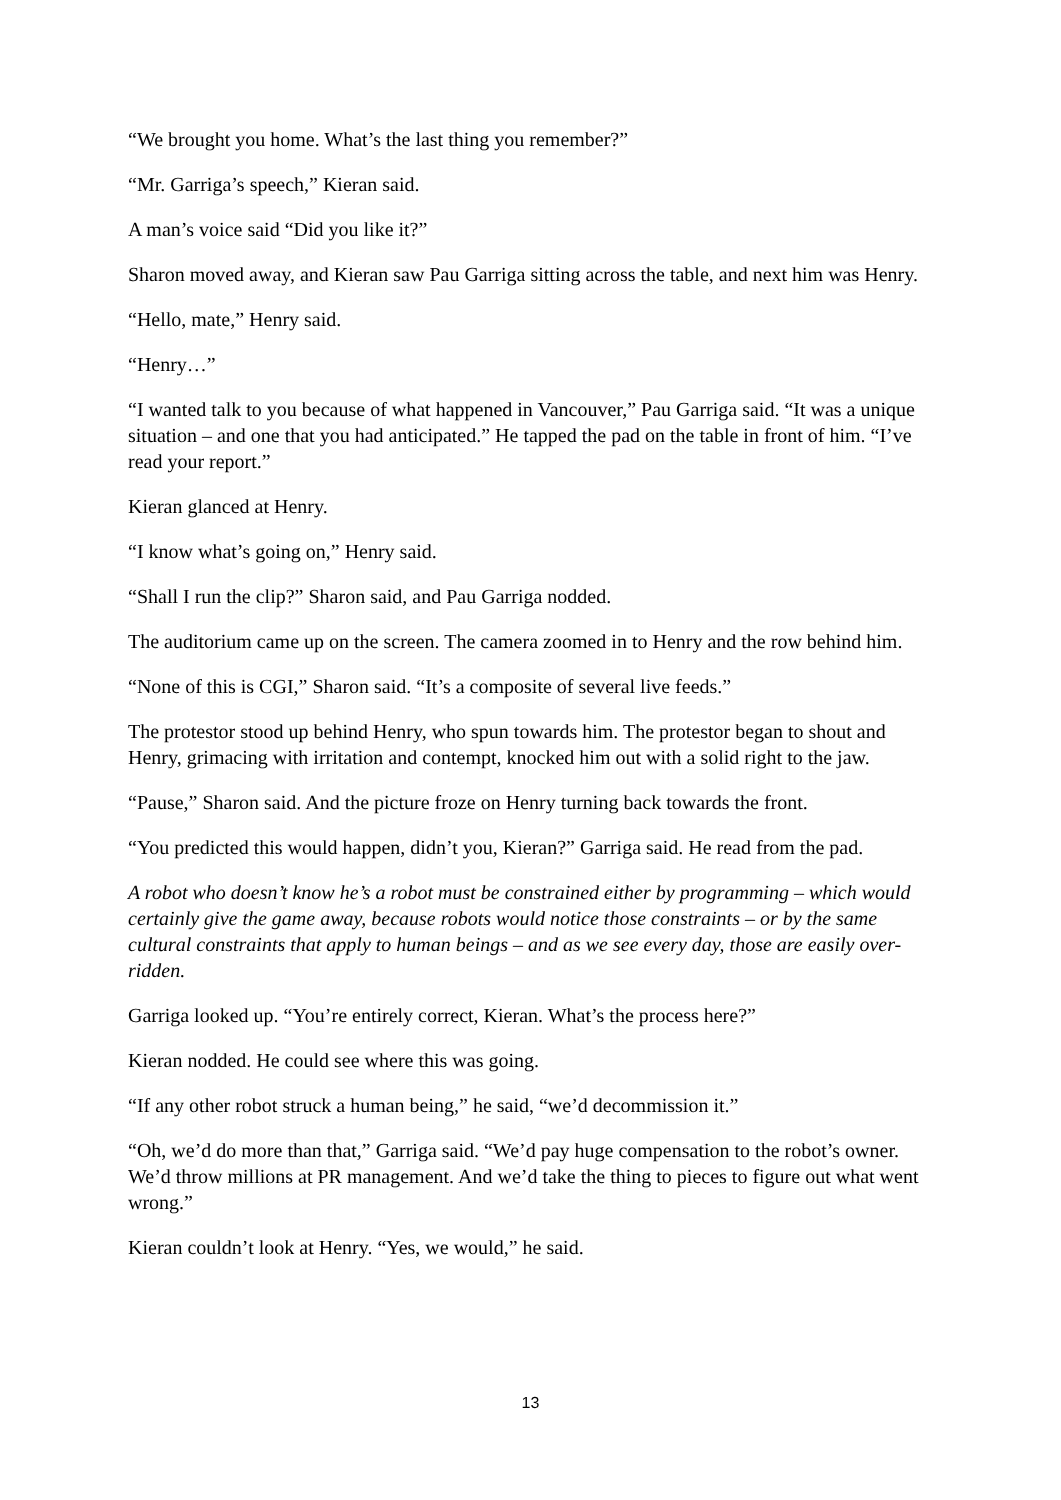“We brought you home. What’s the last thing you remember?”
“Mr. Garriga’s speech,” Kieran said.
A man’s voice said “Did you like it?”
Sharon moved away, and Kieran saw Pau Garriga sitting across the table, and next him was Henry.
“Hello, mate,” Henry said.
“Henry…”
“I wanted talk to you because of what happened in Vancouver,” Pau Garriga said. “It was a unique situation – and one that you had anticipated.” He tapped the pad on the table in front of him. “I’ve read your report.”
Kieran glanced at Henry.
“I know what’s going on,” Henry said.
“Shall I run the clip?” Sharon said, and Pau Garriga nodded.
The auditorium came up on the screen. The camera zoomed in to Henry and the row behind him.
“None of this is CGI,” Sharon said. “It’s a composite of several live feeds.”
The protestor stood up behind Henry, who spun towards him. The protestor began to shout and Henry, grimacing with irritation and contempt, knocked him out with a solid right to the jaw.
“Pause,” Sharon said. And the picture froze on Henry turning back towards the front.
“You predicted this would happen, didn’t you, Kieran?” Garriga said. He read from the pad.
A robot who doesn’t know he’s a robot must be constrained either by programming – which would certainly give the game away, because robots would notice those constraints – or by the same cultural constraints that apply to human beings – and as we see every day, those are easily over-ridden.
Garriga looked up. “You’re entirely correct, Kieran. What’s the process here?”
Kieran nodded. He could see where this was going.
“If any other robot struck a human being,” he said, “we’d decommission it.”
“Oh, we’d do more than that,” Garriga said. “We’d pay huge compensation to the robot’s owner. We’d throw millions at PR management. And we’d take the thing to pieces to figure out what went wrong.”
Kieran couldn’t look at Henry. “Yes, we would,” he said.
13